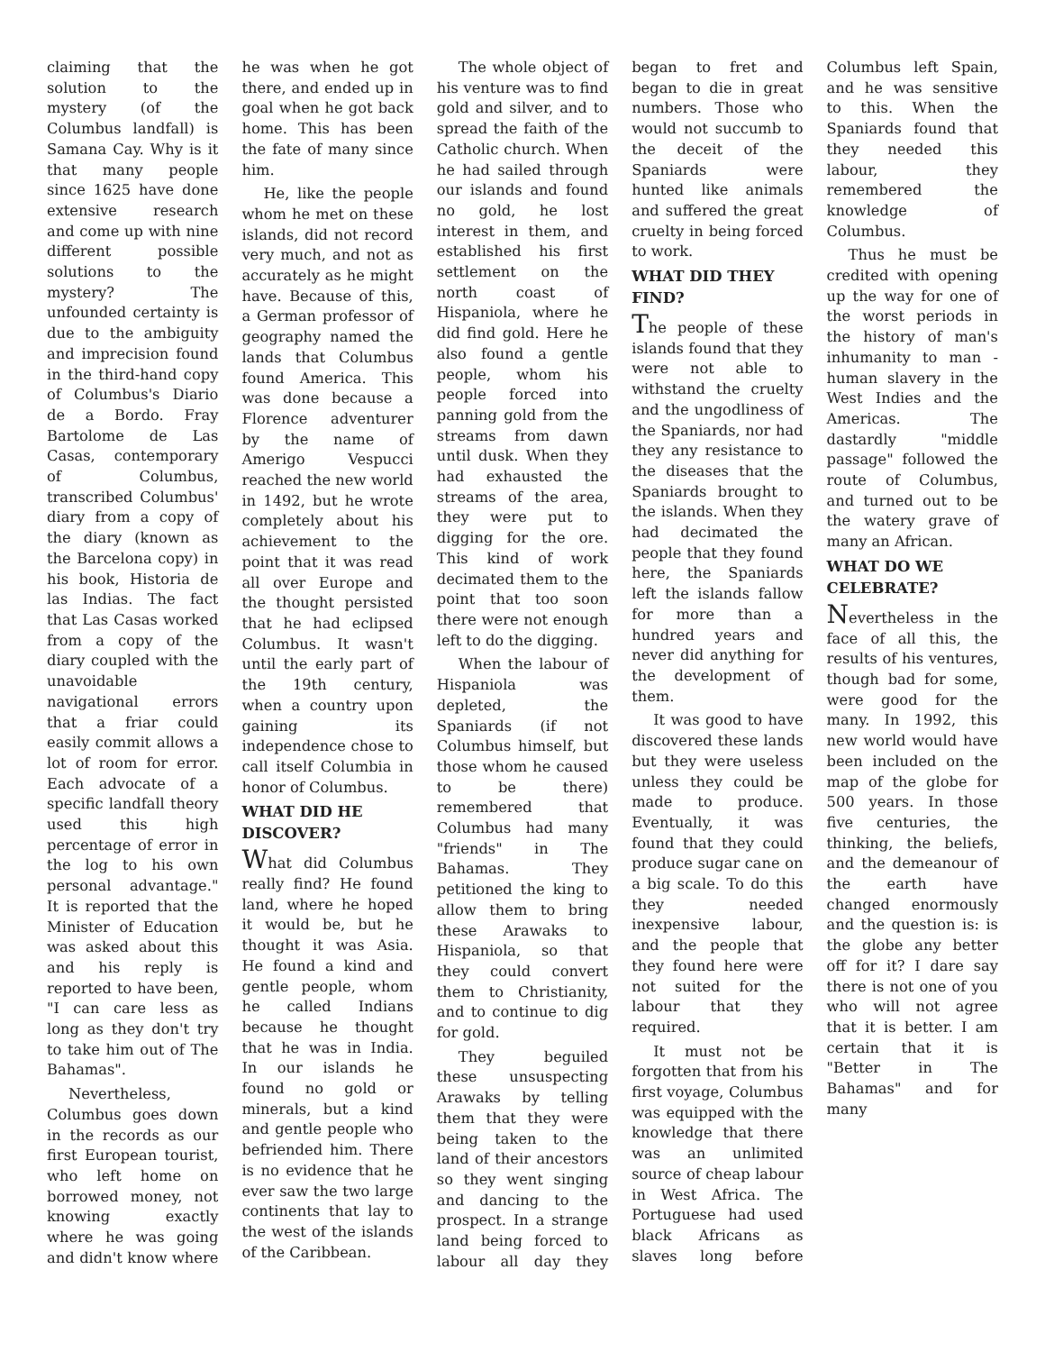claiming that the solution to the mystery (of the Columbus landfall) is Samana Cay. Why is it that many people since 1625 have done extensive research and come up with nine different possible solutions to the mystery? The unfounded certainty is due to the ambiguity and imprecision found in the third-hand copy of Columbus's Diario de a Bordo. Fray Bartolome de Las Casas, contemporary of Columbus, transcribed Columbus' diary from a copy of the diary (known as the Barcelona copy) in his book, Historia de las Indias. The fact that Las Casas worked from a copy of the diary coupled with the unavoidable navigational errors that a friar could easily commit allows a lot of room for error. Each advocate of a specific landfall theory used this high percentage of error in the log to his own personal advantage." It is reported that the Minister of Education was asked about this and his reply is reported to have been, "I can care less as long as they don't try to take him out of The Bahamas".
Nevertheless, Columbus goes down in the records as our first European tourist, who left home on borrowed money, not knowing exactly where he was going and didn't know where he was when he got there, and ended up in goal when he got back home. This has been the fate of many since him.
He, like the people whom he met on these islands, did not record very much, and not as accurately as he might have. Because of this, a German professor of geography named the lands that Columbus found America. This was done because a Florence adventurer by the name of Amerigo Vespucci reached the new world in 1492, but he wrote completely about his achievement to the point that it was read all over Europe and the thought persisted that he had eclipsed Columbus. It wasn't until the early part of the 19th century, when a country upon gaining its independence chose to call itself Columbia in honor of Columbus.
WHAT DID HE DISCOVER?
What did Columbus really find? He found land, where he hoped it would be, but he thought it was Asia. He found a kind and gentle people, whom he called Indians because he thought that he was in India. In our islands he found no gold or minerals, but a kind and gentle people who befriended him. There is no evidence that he ever saw the two large continents that lay to the west of the islands of the Caribbean.
The whole object of his venture was to find gold and silver, and to spread the faith of the Catholic church. When he had sailed through our islands and found no gold, he lost interest in them, and established his first settlement on the north coast of Hispaniola, where he did find gold. Here he also found a gentle people, whom his people forced into panning gold from the streams from dawn until dusk. When they had exhausted the streams of the area, they were put to digging for the ore. This kind of work decimated them to the point that too soon there were not enough left to do the digging.
When the labour of Hispaniola was depleted, the Spaniards (if not Columbus himself, but those whom he caused to be there) remembered that Columbus had many "friends" in The Bahamas. They petitioned the king to allow them to bring these Arawaks to Hispaniola, so that they could convert them to Christianity, and to continue to dig for gold.
They beguiled these unsuspecting Arawaks by telling them that they were being taken to the land of their ancestors so they went singing and dancing to the prospect. In a strange land being forced to labour all day they began to fret and began to die in great numbers. Those who would not succumb to the deceit of the Spaniards were hunted like animals and suffered the great cruelty in being forced to work.
WHAT DID THEY FIND?
The people of these islands found that they were not able to withstand the cruelty and the ungodliness of the Spaniards, nor had they any resistance to the diseases that the Spaniards brought to the islands. When they had decimated the people that they found here, the Spaniards left the islands fallow for more than a hundred years and never did anything for the development of them.
It was good to have discovered these lands but they were useless unless they could be made to produce. Eventually, it was found that they could produce sugar cane on a big scale. To do this they needed inexpensive labour, and the people that they found here were not suited for the labour that they required.
It must not be forgotten that from his first voyage, Columbus was equipped with the knowledge that there was an unlimited source of cheap labour in West Africa. The Portuguese had used black Africans as slaves long before Columbus left Spain, and he was sensitive to this. When the Spaniards found that they needed this labour, they remembered the knowledge of Columbus.
Thus he must be credited with opening up the way for one of the worst periods in the history of man's inhumanity to man - human slavery in the West Indies and the Americas. The dastardly "middle passage" followed the route of Columbus, and turned out to be the watery grave of many an African.
WHAT DO WE CELEBRATE?
Nevertheless in the face of all this, the results of his ventures, though bad for some, were good for the many. In 1992, this new world would have been included on the map of the globe for 500 years. In those five centuries, the thinking, the beliefs, and the demeanour of the earth have changed enormously and the question is: is the globe any better off for it? I dare say there is not one of you who will not agree that it is better. I am certain that it is "Better in The Bahamas" and for many